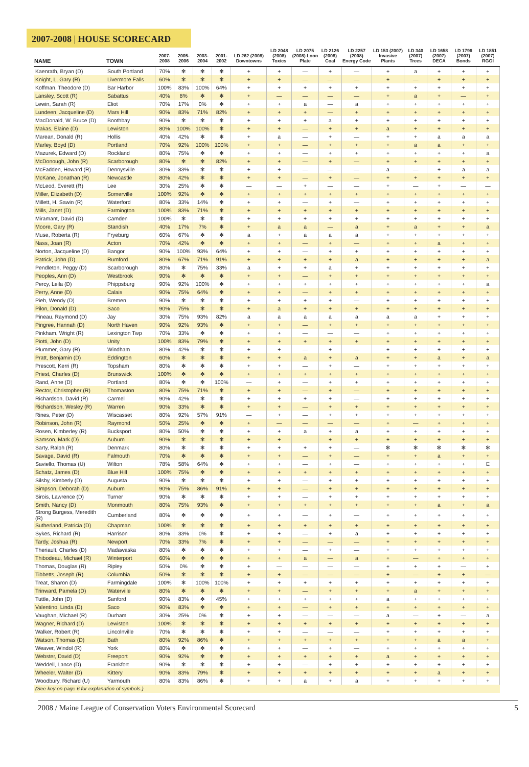2007-2008 | HOUSE SCORECARD
| NAME | TOWN | 2007-2008 | 2005-2006 | 2003-2004 | 2001-2002 | LD 262 (2008) Downtowns | LD 2048 (2008) Toxics | LD 2075 (2008) Loon Plate | LD 2126 (2008) Coal | LD 2257 (2008) Energy Code | LD 153 (2007) Invasive Plants | LD 340 (2007) Trees | LD 1658 (2007) DECA | LD 1796 (2007) Bonds | LD 1851 (2007) RGGI |
| --- | --- | --- | --- | --- | --- | --- | --- | --- | --- | --- | --- | --- | --- | --- | --- |
| Kaenrath, Bryan (D) | South Portland | 70% | ✻ | ✻ | ✻ | + | + | — | + | — | + | a | + | + | + |
| Knight, L. Gary (R) | Livermore Falls | 60% | ✻ | ✻ | ✻ | + | + | — | — | — | + | — | + | + | + |
| Koffman, Theodore (D) | Bar Harbor | 100% | 83% | 100% | 64% | + | + | + | + | + | + | + | + | + | + |
| Lansley, Scott (R) | Sabattus | 40% | 8% | ✻ | ✻ | + | — | — | — | — | + | a | + | — | + |
| Lewin, Sarah (R) | Eliot | 70% | 17% | 0% | ✻ | + | + | a | — | a | + | + | + | + | + |
| Lundeen, Jacqueline (D) | Mars Hill | 90% | 83% | 71% | 82% | + | + | + | — | + | + | + | + | + | + |
| MacDonald, W. Bruce (D) | Boothbay | 90% | ✻ | ✻ | ✻ | + | + | + | a | + | + | + | + | + | + |
| Makas, Elaine (D) | Lewiston | 80% | 100% | 100% | ✻ | + | + | — | + | + | a | + | + | + | + |
| Marean, Donald (R) | Hollis | 40% | 42% | ✻ | ✻ | + | a | — | + | — | + | + | a | a | a |
| Marley, Boyd (D) | Portland | 70% | 92% | 100% | 100% | + | + | — | + | + | + | a | a | + | + |
| Mazurek, Edward (D) | Rockland | 80% | 75% | ✻ | ✻ | + | + | — | + | + | + | + | + | + | a |
| McDonough, John (R) | Scarborough | 80% | ✻ | ✻ | 82% | + | + | — | + | — | + | + | + | + | + |
| McFadden, Howard (R) | Dennysville | 30% | 33% | ✻ | ✻ | + | + | — | — | — | a | — | + | a | a |
| McKane, Jonathan (R) | Newcastle | 80% | 42% | ✻ | ✻ | + | + | — | + | — | + | + | + | + | + |
| McLeod, Everett (R) | Lee | 30% | 25% | ✻ | ✻ | — | — | + | — | — | + | — | + | — | — |
| Miller, Elizabeth (D) | Somerville | 100% | 92% | ✻ | ✻ | + | + | + | + | + | + | + | + | + | + |
| Millett, H. Sawin (R) | Waterford | 80% | 33% | 14% | ✻ | + | + | — | + | — | + | + | + | + | + |
| Mills, Janet (D) | Farmington | 100% | 83% | 71% | ✻ | + | + | + | + | + | + | + | + | + | + |
| Miramant, David (D) | Camden | 100% | ✻ | ✻ | ✻ | + | + | + | + | + | + | + | + | + | + |
| Moore, Gary (R) | Standish | 40% | 17% | 7% | ✻ | + | a | a | — | a | + | a | + | + | a |
| Muse, Roberta (R) | Fryeburg | 60% | 67% | ✻ | ✻ | a | + | a | a | a | + | + | + | + | + |
| Nass, Joan (R) | Acton | 70% | 42% | ✻ | ✻ | + | + | — | + | — | + | + | a | + | + |
| Norton, Jacqueline (D) | Bangor | 90% | 100% | 93% | 64% | + | + | — | + | + | + | + | + | + | + |
| Patrick, John (D) | Rumford | 80% | 67% | 71% | 91% | + | + | + | + | a | + | + | + | + | a |
| Pendleton, Peggy (D) | Scarborough | 80% | ✻ | 75% | 33% | a | + | + | a | + | + | + | + | + | + |
| Peoples, Ann (D) | Westbrook | 90% | ✻ | ✻ | ✻ | + | + | — | + | + | + | + | + | + | + |
| Percy, Leila (D) | Phippsburg | 90% | 92% | 100% | ✻ | + | + | + | + | + | + | + | + | + | a |
| Perry, Anne (D) | Calais | 90% | 75% | 64% | ✻ | + | + | — | + | + | + | + | + | + | + |
| Pieh, Wendy (D) | Bremen | 90% | ✻ | ✻ | ✻ | + | + | + | + | — | + | + | + | + | + |
| Pilon, Donald (D) | Saco | 90% | 75% | ✻ | ✻ | + | a | + | + | + | + | + | + | + | + |
| Pineau, Raymond (D) | Jay | 30% | 75% | 93% | 82% | a | a | a | a | a | a | a | + | + | + |
| Pingree, Hannah (D) | North Haven | 90% | 92% | 93% | ✻ | + | + | — | + | + | + | + | + | + | + |
| Pinkham, Wright (R) | Lexington Twp | 70% | 33% | ✻ | ✻ | + | + | — | — | — | + | + | + | + | + |
| Piotti, John (D) | Unity | 100% | 83% | 79% | ✻ | + | + | + | + | + | + | + | + | + | + |
| Plummer, Gary (R) | Windham | 80% | 42% | ✻ | ✻ | + | + | — | + | — | + | + | + | + | + |
| Pratt, Benjamin (D) | Eddington | 60% | ✻ | ✻ | ✻ | + | + | a | + | a | + | + | a | + | a |
| Prescott, Kerri (R) | Topsham | 80% | ✻ | ✻ | ✻ | + | + | — | + | — | + | + | + | + | + |
| Priest, Charles (D) | Brunswick | 100% | ✻ | ✻ | ✻ | + | + | + | + | + | + | + | + | + | + |
| Rand, Anne (D) | Portland | 80% | ✻ | ✻ | 100% | — | + | — | + | + | + | + | + | + | + |
| Rector, Christopher (R) | Thomaston | 80% | 75% | 71% | ✻ | + | + | — | + | — | + | + | + | + | + |
| Richardson, David (R) | Carmel | 90% | 42% | ✻ | ✻ | + | + | + | + | — | + | + | + | + | + |
| Richardson, Wesley (R) | Warren | 90% | 33% | ✻ | ✻ | + | + | — | + | + | + | + | + | + | + |
| Rines, Peter (D) | Wiscasset | 80% | 92% | 57% | 91% | — | + | — | + | + | + | + | + | + | + |
| Robinson, John (R) | Raymond | 50% | 25% | ✻ | ✻ | + | — | — | — | — | + | — | + | + | + |
| Rosen, Kimberley (R) | Bucksport | 80% | 50% | ✻ | ✻ | + | + | a | + | a | + | + | + | + | + |
| Samson, Mark (D) | Auburn | 90% | ✻ | ✻ | ✻ | + | + | — | + | + | + | + | + | + | + |
| Sarty, Ralph (R) | Denmark | 80% | ✻ | ✻ | ✻ | + | + | + | + | — | ✻ | ✻ | ✻ | ✻ | ✻ |
| Savage, David (R) | Falmouth | 70% | ✻ | ✻ | ✻ | + | + | — | + | — | + | + | a | + | + |
| Saviello, Thomas (U) | Wilton | 78% | 58% | 64% | ✻ | + | + | — | + | — | + | + | + | + | E |
| Schatz, James (D) | Blue Hill | 100% | 75% | ✻ | ✻ | + | + | + | + | + | + | + | + | + | + |
| Silsby, Kimberly (D) | Augusta | 90% | ✻ | ✻ | ✻ | + | + | — | + | + | + | + | + | + | + |
| Simpson, Deborah (D) | Auburn | 90% | 75% | 86% | 91% | + | + | — | + | + | + | + | + | + | + |
| Sirois, Lawrence (D) | Turner | 90% | ✻ | ✻ | ✻ | + | + | — | + | + | + | + | + | + | + |
| Smith, Nancy (D) | Monmouth | 80% | 75% | 93% | ✻ | + | + | + | + | + | + | + | a | + | a |
| Strong Burgess, Meredith (R) | Cumberland | 80% | ✻ | ✻ | ✻ | + | + | — | + | — | + | + | + | + | + |
| Sutherland, Patricia (D) | Chapman | 100% | ✻ | ✻ | ✻ | + | + | + | + | + | + | + | + | + | + |
| Sykes, Richard (R) | Harrison | 80% | 33% | 0% | ✻ | + | + | — | + | a | + | + | + | + | + |
| Tardy, Joshua (R) | Newport | 70% | 33% | 7% | ✻ | + | + | — | — | — | + | + | + | + | + |
| Theriault, Charles (D) | Madawaska | 80% | ✻ | ✻ | ✻ | + | + | — | + | — | + | + | + | + | + |
| Thibodeau, Michael (R) | Winterport | 60% | ✻ | ✻ | ✻ | + | + | a | — | a | + | — | + | + | + |
| Thomas, Douglas (R) | Ripley | 50% | 0% | ✻ | ✻ | + | — | — | — | — | + | + | + | — | + |
| Tibbetts, Joseph (R) | Columbia | 50% | ✻ | ✻ | ✻ | + | + | — | — | — | + | — | + | + | — |
| Treat, Sharon (D) | Farmingdale | 100% | ✻ | 100% | 100% | + | + | + | + | + | + | + | + | + | + |
| Trinward, Pamela (D) | Waterville | 80% | ✻ | ✻ | ✻ | + | + | — | + | + | + | a | + | + | + |
| Tuttle, John (D) | Sanford | 90% | 83% | ✻ | 45% | + | + | + | + | + | a | + | + | + | + |
| Valentino, Linda (D) | Saco | 90% | 83% | ✻ | ✻ | + | + | — | + | + | + | + | + | + | + |
| Vaughan, Michael (R) | Durham | 30% | 25% | 0% | ✻ | + | + | — | — | — | a | — | + | — | a |
| Wagner, Richard (D) | Lewiston | 100% | ✻ | ✻ | ✻ | + | + | + | + | + | + | + | + | + | + |
| Walker, Robert (R) | Lincolnville | 70% | ✻ | ✻ | ✻ | + | + | — | — | — | + | + | + | + | + |
| Watson, Thomas (D) | Bath | 80% | 92% | 86% | ✻ | + | + | + | + | + | + | + | a | a | + |
| Weaver, Windol (R) | York | 80% | ✻ | ✻ | ✻ | + | + | — | + | — | + | + | + | + | + |
| Webster, David (D) | Freeport | 90% | 92% | ✻ | ✻ | + | + | + | + | + | a | + | + | + | + |
| Weddell, Lance (D) | Frankfort | 90% | ✻ | ✻ | ✻ | + | + | — | + | + | + | + | + | + | + |
| Wheeler, Walter (D) | Kittery | 90% | 83% | 79% | ✻ | + | + | + | + | + | + | + | a | + | + |
| Woodbury, Richard (U) | Yarmouth | 80% | 83% | 86% | ✻ | + | + | a | + | a | + | + | + | + | + |
| (See key on page 6 for explanation of symbols.) | | | | | | | | | | | | | | | |
2008 / Maine League of Conservation Voters Environmental Scorecard 5